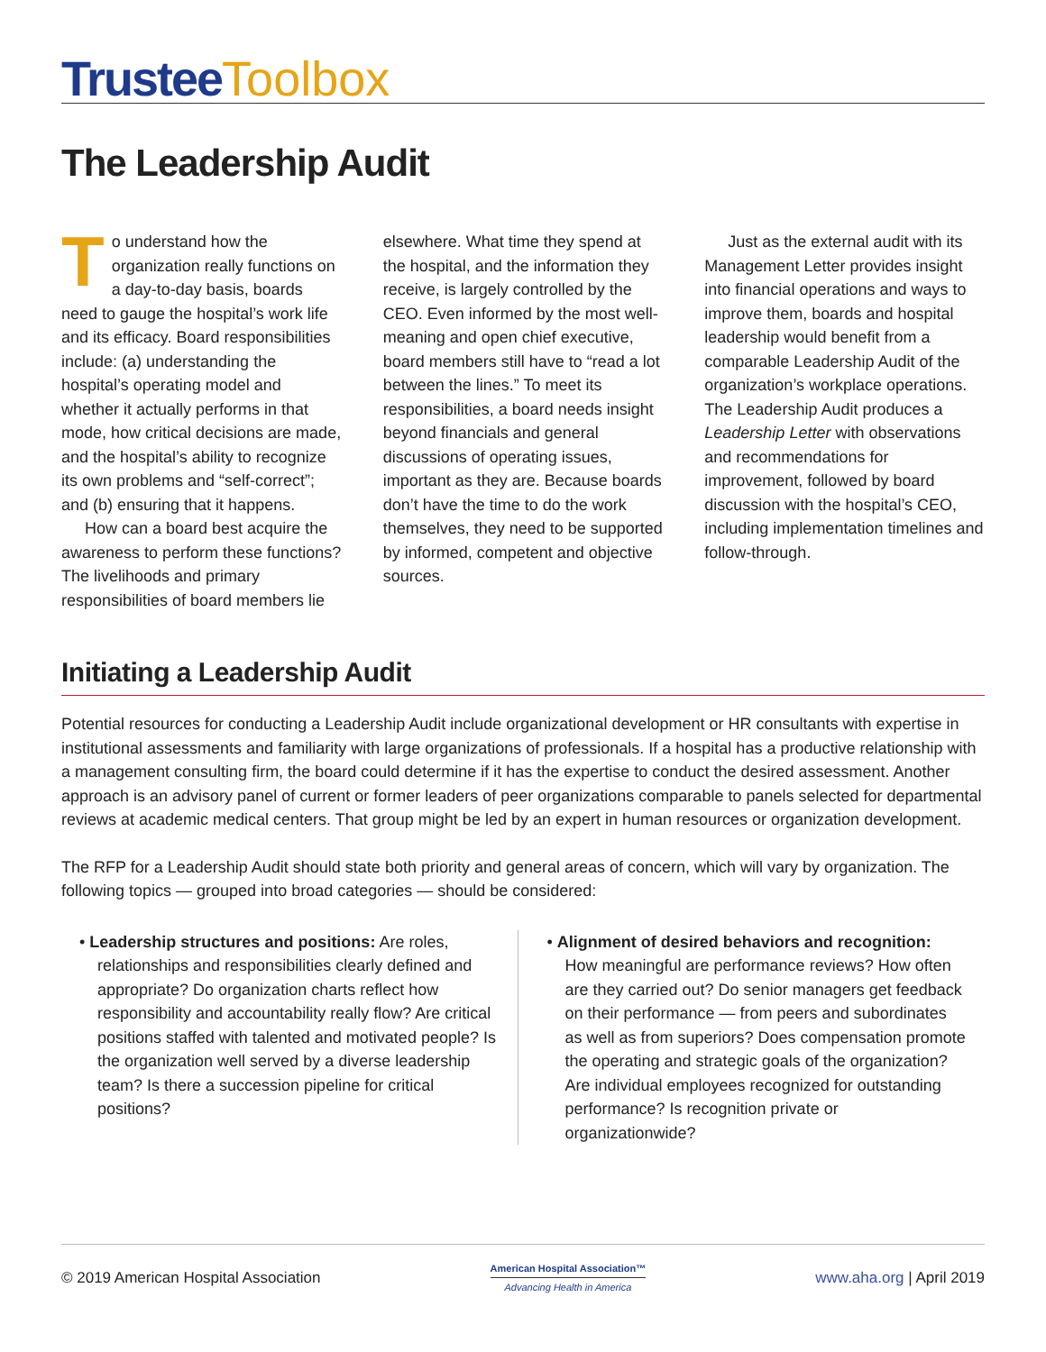Trustee Toolbox
The Leadership Audit
To understand how the organization really functions on a day-to-day basis, boards need to gauge the hospital’s work life and its efficacy. Board responsibilities include: (a) understanding the hospital’s operating model and whether it actually performs in that mode, how critical decisions are made, and the hospital’s ability to recognize its own problems and “self-correct”; and (b) ensuring that it happens.
How can a board best acquire the awareness to perform these functions? The livelihoods and primary responsibilities of board members lie elsewhere. What time they spend at the hospital, and the information they receive, is largely controlled by the CEO. Even informed by the most well-meaning and open chief executive, board members still have to “read a lot between the lines.” To meet its responsibilities, a board needs insight beyond financials and general discussions of operating issues, important as they are. Because boards don’t have the time to do the work themselves, they need to be supported by informed, competent and objective sources.
Just as the external audit with its Management Letter provides insight into financial operations and ways to improve them, boards and hospital leadership would benefit from a comparable Leadership Audit of the organization’s workplace operations. The Leadership Audit produces a Leadership Letter with observations and recommendations for improvement, followed by board discussion with the hospital’s CEO, including implementation timelines and follow-through.
Initiating a Leadership Audit
Potential resources for conducting a Leadership Audit include organizational development or HR consultants with expertise in institutional assessments and familiarity with large organizations of professionals. If a hospital has a productive relationship with a management consulting firm, the board could determine if it has the expertise to conduct the desired assessment. Another approach is an advisory panel of current or former leaders of peer organizations comparable to panels selected for departmental reviews at academic medical centers. That group might be led by an expert in human resources or organization development.
The RFP for a Leadership Audit should state both priority and general areas of concern, which will vary by organization. The following topics — grouped into broad categories — should be considered:
• Leadership structures and positions: Are roles, relationships and responsibilities clearly defined and appropriate? Do organization charts reflect how responsibility and accountability really flow? Are critical positions staffed with talented and motivated people? Is the organization well served by a diverse leadership team? Is there a succession pipeline for critical positions?
• Alignment of desired behaviors and recognition: How meaningful are performance reviews? How often are they carried out? Do senior managers get feedback on their performance — from peers and subordinates as well as from superiors? Does compensation promote the operating and strategic goals of the organization? Are individual employees recognized for outstanding performance? Is recognition private or organizationwide?
© 2019 American Hospital Association
American Hospital Association™
Advancing Health in America
www.aha.org | April 2019